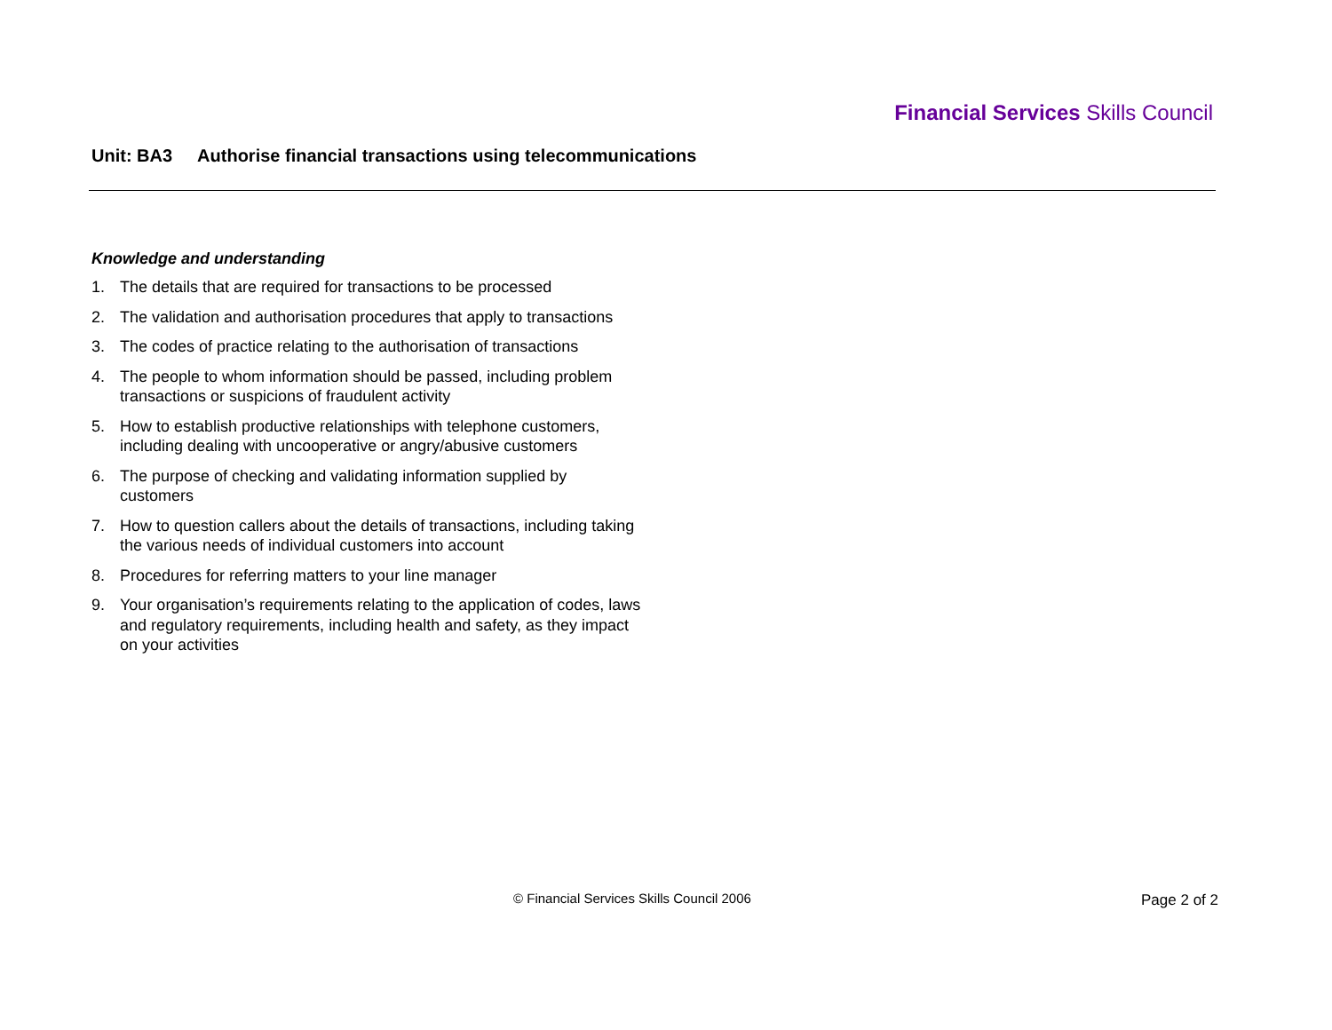Financial Services Skills Council
Unit: BA3 Authorise financial transactions using telecommunications
Knowledge and understanding
1. The details that are required for transactions to be processed
2. The validation and authorisation procedures that apply to transactions
3. The codes of practice relating to the authorisation of transactions
4. The people to whom information should be passed, including problem transactions or suspicions of fraudulent activity
5. How to establish productive relationships with telephone customers, including dealing with uncooperative or angry/abusive customers
6. The purpose of checking and validating information supplied by customers
7. How to question callers about the details of transactions, including taking the various needs of individual customers into account
8. Procedures for referring matters to your line manager
9. Your organisation’s requirements relating to the application of codes, laws and regulatory requirements, including health and safety, as they impact on your activities
© Financial Services Skills Council 2006
Page 2 of 2